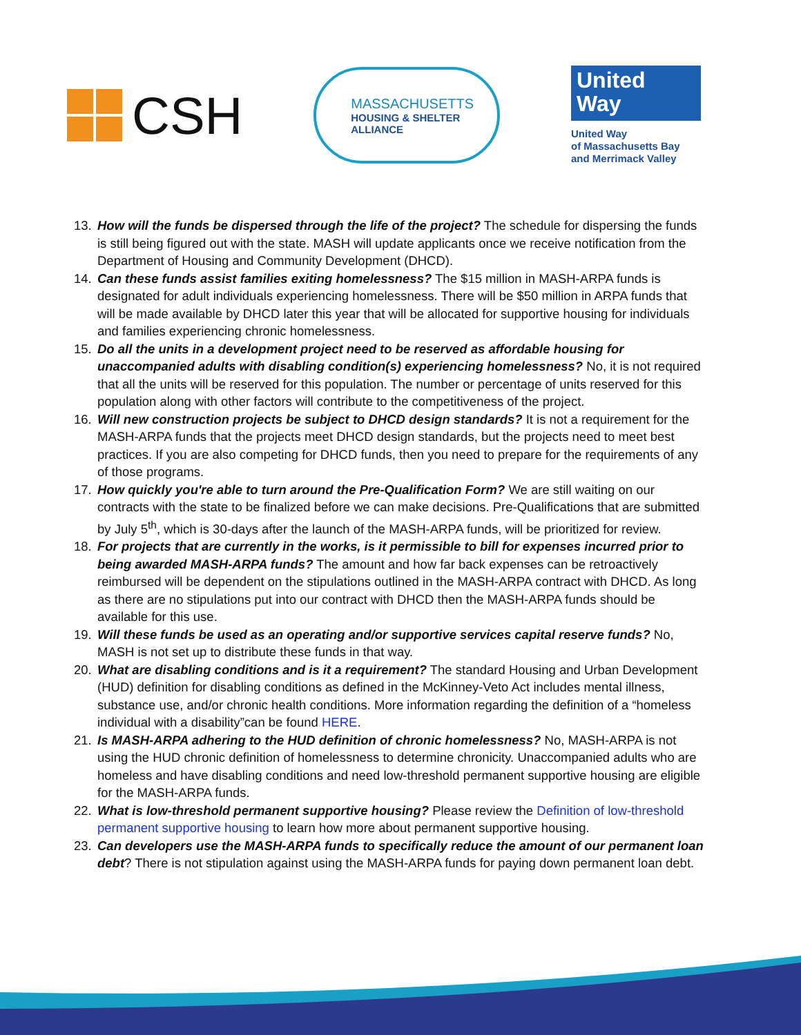CSH
MASSACHUSETTS
HOUSING & SHELTER ALLIANCE
United
Way
United Way
of Massachusetts Bay
and Merrimack Valley
13. How will the funds be dispersed through the life of the project? The schedule for dispersing the funds is still being figured out with the state. MASH will update applicants once we receive notification from the Department of Housing and Community Development (DHCD).
14. Can these funds assist families exiting homelessness? The $15 million in MASH-ARPA funds is designated for adult individuals experiencing homelessness. There will be $50 million in ARPA funds that will be made available by DHCD later this year that will be allocated for supportive housing for individuals and families experiencing chronic homelessness.
15. Do all the units in a development project need to be reserved as affordable housing for unaccompanied adults with disabling condition(s) experiencing homelessness? No, it is not required that all the units will be reserved for this population. The number or percentage of units reserved for this population along with other factors will contribute to the competitiveness of the project.
16. Will new construction projects be subject to DHCD design standards? It is not a requirement for the MASH-ARPA funds that the projects meet DHCD design standards, but the projects need to meet best practices. If you are also competing for DHCD funds, then you need to prepare for the requirements of any of those programs.
17. How quickly you're able to turn around the Pre-Qualification Form? We are still waiting on our contracts with the state to be finalized before we can make decisions. Pre-Qualifications that are submitted by July 5<sup>th</sup>, which is 30-days after the launch of the MASH-ARPA funds, will be prioritized for review.
18. For projects that are currently in the works, is it permissible to bill for expenses incurred prior to being awarded MASH-ARPA funds? The amount and how far back expenses can be retroactively reimbursed will be dependent on the stipulations outlined in the MASH-ARPA contract with DHCD. As long as there are no stipulations put into our contract with DHCD then the MASH-ARPA funds should be available for this use.
19. Will these funds be used as an operating and/or supportive services capital reserve funds? No, MASH is not set up to distribute these funds in that way.
20. What are disabling conditions and is it a requirement? The standard Housing and Urban Development (HUD) definition for disabling conditions as defined in the McKinney-Veto Act includes mental illness, substance use, and/or chronic health conditions. More information regarding the definition of a “homeless individual with a disability”can be found HERE.
21. Is MASH-ARPA adhering to the HUD definition of chronic homelessness? No, MASH-ARPA is not using the HUD chronic definition of homelessness to determine chronicity. Unaccompanied adults who are homeless and have disabling conditions and need low-threshold permanent supportive housing are eligible for the MASH-ARPA funds.
22. What is low-threshold permanent supportive housing? Please review the Definition of low-threshold permanent supportive housing to learn how more about permanent supportive housing.
23. Can developers use the MASH-ARPA funds to specifically reduce the amount of our permanent loan debt? There is not stipulation against using the MASH-ARPA funds for paying down permanent loan debt.